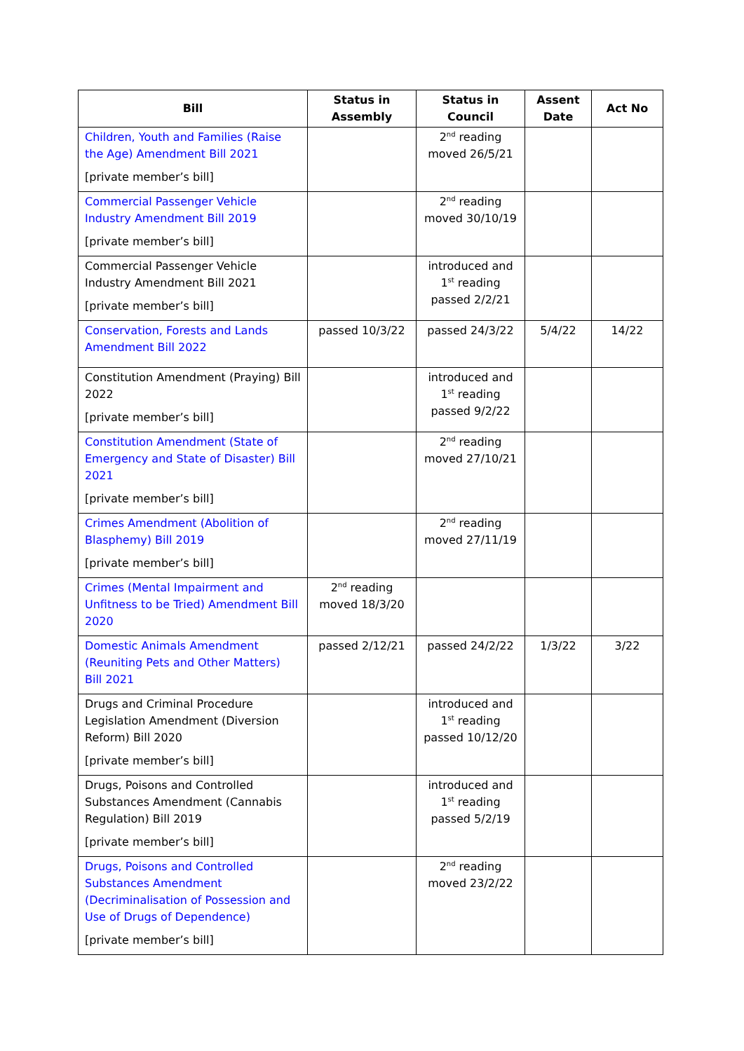| Bill | Status in Assembly | Status in Council | Assent Date | Act No |
| --- | --- | --- | --- | --- |
| Children, Youth and Families (Raise the Age) Amendment Bill 2021 [private member’s bill] | | 2<sup>nd</sup> reading moved 26/5/21 | | |
| Commercial Passenger Vehicle Industry Amendment Bill 2019 [private member’s bill] | | 2<sup>nd</sup> reading moved 30/10/19 | | |
| Commercial Passenger Vehicle Industry Amendment Bill 2021 [private member’s bill] | | introduced and 1<sup>st</sup> reading passed 2/2/21 | | |
| Conservation, Forests and Lands Amendment Bill 2022 | passed 10/3/22 | passed 24/3/22 | 5/4/22 | 14/22 |
| Constitution Amendment (Praying) Bill 2022 [private member’s bill] | | introduced and 1<sup>st</sup> reading passed 9/2/22 | | |
| Constitution Amendment (State of Emergency and State of Disaster) Bill 2021 [private member’s bill] | | 2<sup>nd</sup> reading moved 27/10/21 | | |
| Crimes Amendment (Abolition of Blasphemy) Bill 2019 [private member’s bill] | | 2<sup>nd</sup> reading moved 27/11/19 | | |
| Crimes (Mental Impairment and Unfitness to be Tried) Amendment Bill 2020 | 2<sup>nd</sup> reading moved 18/3/20 | | | |
| Domestic Animals Amendment (Reuniting Pets and Other Matters) Bill 2021 | passed 2/12/21 | passed 24/2/22 | 1/3/22 | 3/22 |
| Drugs and Criminal Procedure Legislation Amendment (Diversion Reform) Bill 2020 [private member’s bill] | | introduced and 1<sup>st</sup> reading passed 10/12/20 | | |
| Drugs, Poisons and Controlled Substances Amendment (Cannabis Regulation) Bill 2019 [private member’s bill] | | introduced and 1<sup>st</sup> reading passed 5/2/19 | | |
| Drugs, Poisons and Controlled Substances Amendment (Decriminalisation of Possession and Use of Drugs of Dependence) [private member’s bill] | | 2<sup>nd</sup> reading moved 23/2/22 | | |